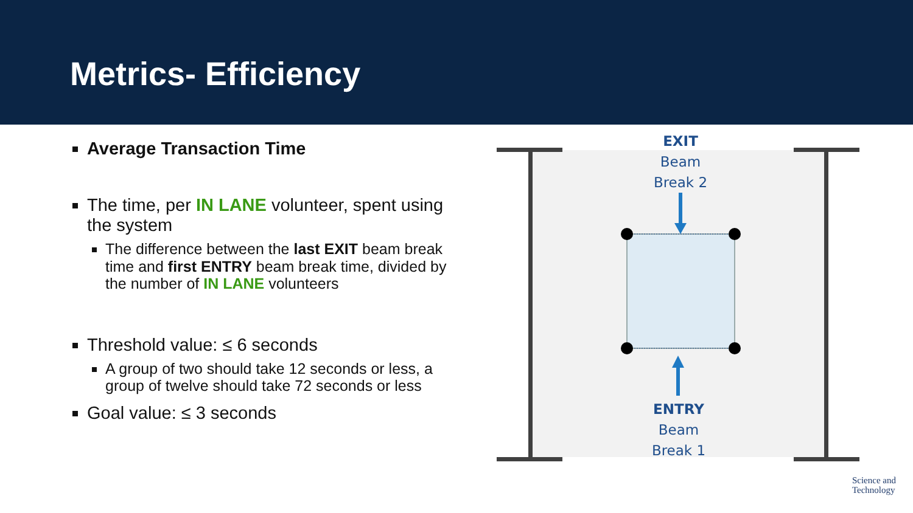Metrics- Efficiency
Average Transaction Time
The time, per IN LANE volunteer, spent using the system
The difference between the last EXIT beam break time and first ENTRY beam break time, divided by the number of IN LANE volunteers
Threshold value: ≤ 6 seconds
A group of two should take 12 seconds or less, a group of twelve should take 72 seconds or less
Goal value: ≤ 3 seconds
EXIT
Beam
Break 2
ENTRY
Beam
Break 1
Science and
Technology